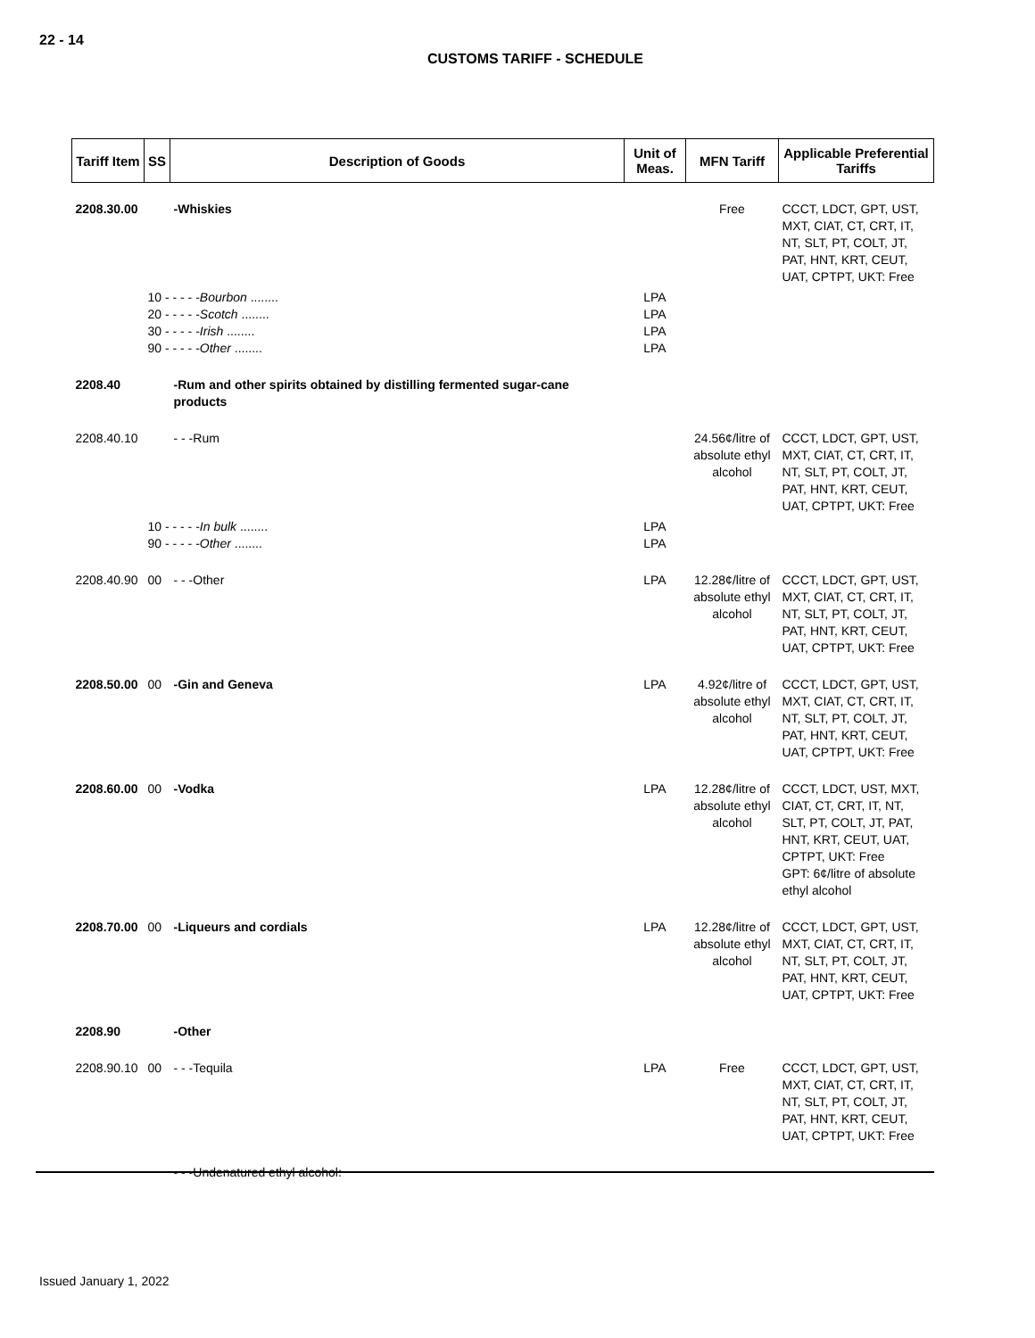22 - 14
CUSTOMS TARIFF - SCHEDULE
| Tariff Item | SS | Description of Goods | Unit of Meas. | MFN Tariff | Applicable Preferential Tariffs |
| --- | --- | --- | --- | --- | --- |
| 2208.30.00 | | -Whiskies | | Free | CCCT, LDCT, GPT, UST, MXT, CIAT, CT, CRT, IT, NT, SLT, PT, COLT, JT, PAT, HNT, KRT, CEUT, UAT, CPTPT, UKT: Free |
| | 10 - - - - - Bourbon ........ 20 - - - - - Scotch ........ 30 - - - - - Irish ........ 90 - - - - - Other ........ | | LPA LPA LPA LPA | | |
| 2208.40 | | -Rum and other spirits obtained by distilling fermented sugar-cane products | | | |
| 2208.40.10 | | - - -Rum | | 24.56¢/litre of absolute ethyl alcohol | CCCT, LDCT, GPT, UST, MXT, CIAT, CT, CRT, IT, NT, SLT, PT, COLT, JT, PAT, HNT, KRT, CEUT, UAT, CPTPT, UKT: Free |
| | 10 - - - - - In bulk ........ 90 - - - - - Other ........ | | LPA LPA | | |
| 2208.40.90 | 00 | - - -Other | LPA | 12.28¢/litre of absolute ethyl alcohol | CCCT, LDCT, GPT, UST, MXT, CIAT, CT, CRT, IT, NT, SLT, PT, COLT, JT, PAT, HNT, KRT, CEUT, UAT, CPTPT, UKT: Free |
| 2208.50.00 | 00 | -Gin and Geneva | LPA | 4.92¢/litre of absolute ethyl alcohol | CCCT, LDCT, GPT, UST, MXT, CIAT, CT, CRT, IT, NT, SLT, PT, COLT, JT, PAT, HNT, KRT, CEUT, UAT, CPTPT, UKT: Free |
| 2208.60.00 | 00 | -Vodka | LPA | 12.28¢/litre of absolute ethyl alcohol | CCCT, LDCT, UST, MXT, CIAT, CT, CRT, IT, NT, SLT, PT, COLT, JT, PAT, HNT, KRT, CEUT, UAT, CPTPT, UKT: Free GPT: 6¢/litre of absolute ethyl alcohol |
| 2208.70.00 | 00 | -Liqueurs and cordials | LPA | 12.28¢/litre of absolute ethyl alcohol | CCCT, LDCT, GPT, UST, MXT, CIAT, CT, CRT, IT, NT, SLT, PT, COLT, JT, PAT, HNT, KRT, CEUT, UAT, CPTPT, UKT: Free |
| 2208.90 | | -Other | | | |
| 2208.90.10 | 00 | - - -Tequila | LPA | Free | CCCT, LDCT, GPT, UST, MXT, CIAT, CT, CRT, IT, NT, SLT, PT, COLT, JT, PAT, HNT, KRT, CEUT, UAT, CPTPT, UKT: Free |
| | | - - -Undenatured ethyl alcohol: | | | |
Issued January 1, 2022